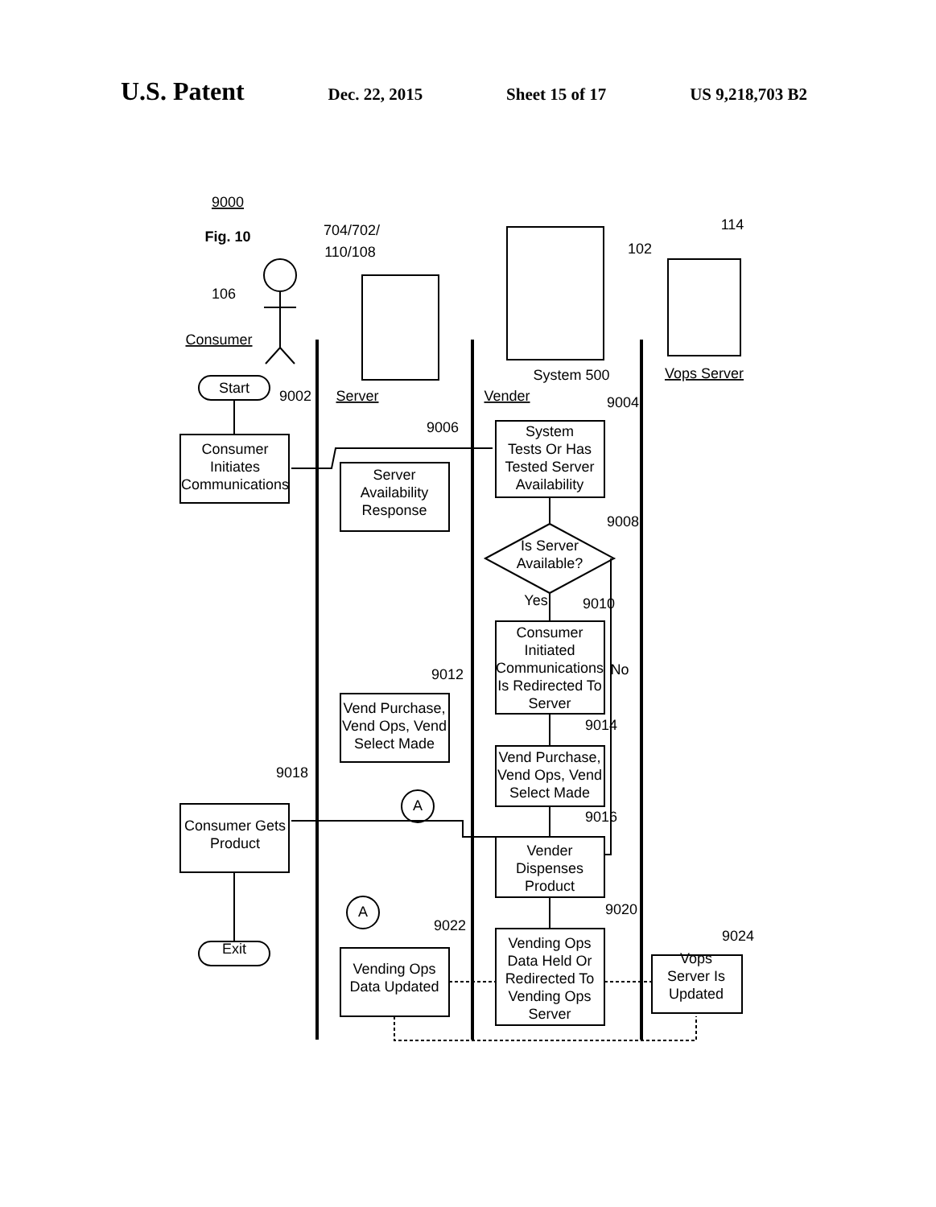U.S. Patent Dec. 22, 2015 Sheet 15 of 17 US 9,218,703 B2
9000
Fig. 10
704/702/
110/108
106
Consumer
114
102
System 500
Vops Server
Server
Vender
Start
9002
9004
9006
Consumer
Initiates
Communications
System
Tests Or Has
Tested Server
Availability
Server
Availability
Response
9008
Is Server
Available?
Yes
9010
Consumer
Initiated
Communications
Is Redirected To
Server
No
9012
Vend Purchase,
Vend Ops, Vend
Select Made
9014
Vend Purchase,
Vend Ops, Vend
Select Made
9018
A
Consumer Gets
Product
9016
Vender
Dispenses
Product
A
9020
9022
9024
Vending Ops
Data Held Or
Redirected To
Vending Ops
Server
Vending Ops
Data Updated
Vops
Server Is
Updated
Exit